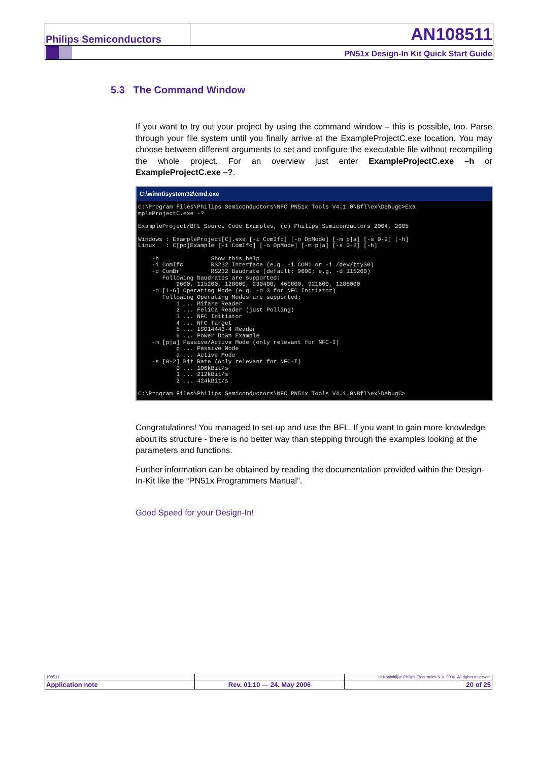| Philips Semiconductors | AN108511 |
| | PN51x Design-In Kit Quick Start Guide |
5.3 The Command Window
If you want to try out your project by using the command window – this is possible, too. Parse through your file system until you finally arrive at the ExampleProjectC.exe location. You may choose between different arguments to set and configure the executable file without recompiling the whole project. For an overview just enter ExampleProjectC.exe –h or ExampleProjectC.exe –?.
C:\winnt\system32\cmd.exe
C:\Program Files\Philips Semiconductors\NFC PN51x Tools V4.1.0\Bfl\ex\DebugC>Exa
mpleProjectC.exe -?

ExampleProject/BFL Source Code Examples, (c) Philips Semiconductors 2004, 2005

Windows : ExampleProject[C].exe [-i ComIfc] [-o OpMode] [-m p|a] [-s 0-2] [-h]
Linux   : C[pp]Example [-i ComIfc] [-o OpMode] [-m p|a] [-s 0-2] [-h]

    -h               Show this help
    -i ComIfc        RS232 Interface (e.g. -i COM1 or -i /dev/ttyS0)
    -d ComBr         RS232 Baudrate (default: 9600; e.g. -d 115200)
       Following baudrates are supported:
           9600, 115200, 128000, 230400, 460800, 921600, 1288000
    -o [1-6] Operating Mode (e.g. -o 3 for NFC Initiator)
       Following Operating Modes are supported:
           1 ... Mifare Reader
           2 ... FeliCa Reader (just Polling)
           3 ... NFC Initiator
           4 ... NFC Target
           5 ... ISO14443-4 Reader
           6 ... Power Down Example
    -m [p|a] Passive/Active Mode (only relevant for NFC-I)
           p ... Passive Mode
           a ... Active Mode
    -s [0-2] Bit Rate (only relevant for NFC-I)
           0 ... 106kBit/s
           1 ... 212kBit/s
           2 ... 424kBit/s

C:\Program Files\Philips Semiconductors\NFC PN51x Tools V4.1.0\Bfl\ex\DebugC>
Congratulations! You managed to set-up and use the BFL. If you want to gain more knowledge about its structure - there is no better way than stepping through the examples looking at the parameters and functions.
Further information can be obtained by reading the documentation provided within the Design-In-Kit like the “PN51x Programmers Manual”.
Good Speed for your Design-In!
| 108511 | | © Koninklijke Philips Electronics N.V. 2006. All rights reserved. |
| Application note | Rev. 01.10 — 24. May 2006 | 20 of 25 |